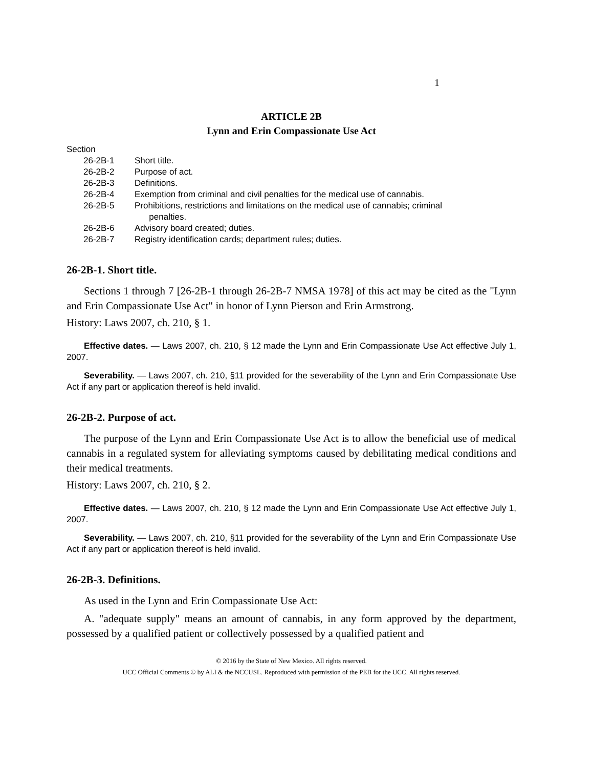1
ARTICLE 2B
Lynn and Erin Compassionate Use Act
Section
26-2B-1 Short title.
26-2B-2 Purpose of act.
26-2B-3 Definitions.
26-2B-4 Exemption from criminal and civil penalties for the medical use of cannabis.
26-2B-5 Prohibitions, restrictions and limitations on the medical use of cannabis; criminal
penalties.
26-2B-6 Advisory board created; duties.
26-2B-7 Registry identification cards; department rules; duties.
26-2B-1. Short title.
Sections 1 through 7 [26-2B-1 through 26-2B-7 NMSA 1978] of this act may be cited as the "Lynn and Erin Compassionate Use Act" in honor of Lynn Pierson and Erin Armstrong.
History: Laws 2007, ch. 210, § 1.
Effective dates. — Laws 2007, ch. 210, § 12 made the Lynn and Erin Compassionate Use Act effective July 1, 2007.
Severability. — Laws 2007, ch. 210, §11 provided for the severability of the Lynn and Erin Compassionate Use Act if any part or application thereof is held invalid.
26-2B-2. Purpose of act.
The purpose of the Lynn and Erin Compassionate Use Act is to allow the beneficial use of medical cannabis in a regulated system for alleviating symptoms caused by debilitating medical conditions and their medical treatments.
History: Laws 2007, ch. 210, § 2.
Effective dates. — Laws 2007, ch. 210, § 12 made the Lynn and Erin Compassionate Use Act effective July 1, 2007.
Severability. — Laws 2007, ch. 210, §11 provided for the severability of the Lynn and Erin Compassionate Use Act if any part or application thereof is held invalid.
26-2B-3. Definitions.
As used in the Lynn and Erin Compassionate Use Act:
A. "adequate supply" means an amount of cannabis, in any form approved by the department, possessed by a qualified patient or collectively possessed by a qualified patient and
© 2016 by the State of New Mexico. All rights reserved.
UCC Official Comments © by ALI & the NCCUSL. Reproduced with permission of the PEB for the UCC. All rights reserved.